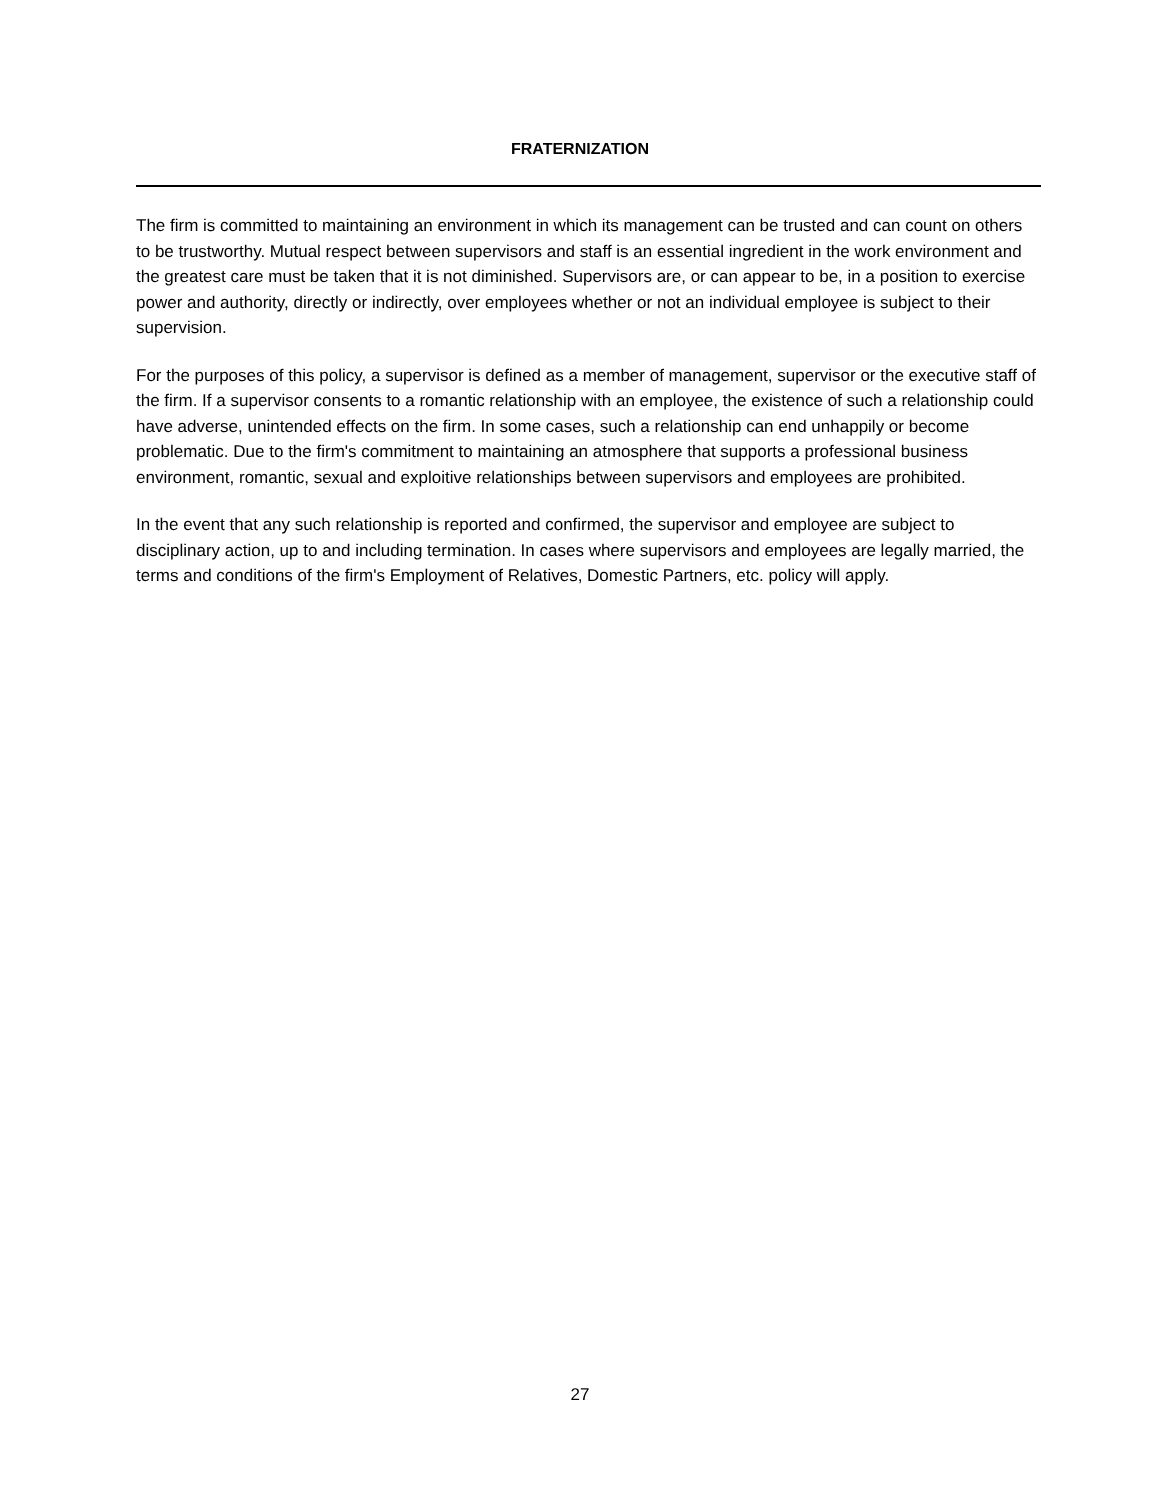FRATERNIZATION
The firm is committed to maintaining an environment in which its management can be trusted and can count on others to be trustworthy. Mutual respect between supervisors and staff is an essential ingredient in the work environment and the greatest care must be taken that it is not diminished. Supervisors are, or can appear to be, in a position to exercise power and authority, directly or indirectly, over employees whether or not an individual employee is subject to their supervision.
For the purposes of this policy, a supervisor is defined as a member of management, supervisor or the executive staff of the firm. If a supervisor consents to a romantic relationship with an employee, the existence of such a relationship could have adverse, unintended effects on the firm. In some cases, such a relationship can end unhappily or become problematic. Due to the firm's commitment to maintaining an atmosphere that supports a professional business environment, romantic, sexual and exploitive relationships between supervisors and employees are prohibited.
In the event that any such relationship is reported and confirmed, the supervisor and employee are subject to disciplinary action, up to and including termination. In cases where supervisors and employees are legally married, the terms and conditions of the firm's Employment of Relatives, Domestic Partners, etc. policy will apply.
27